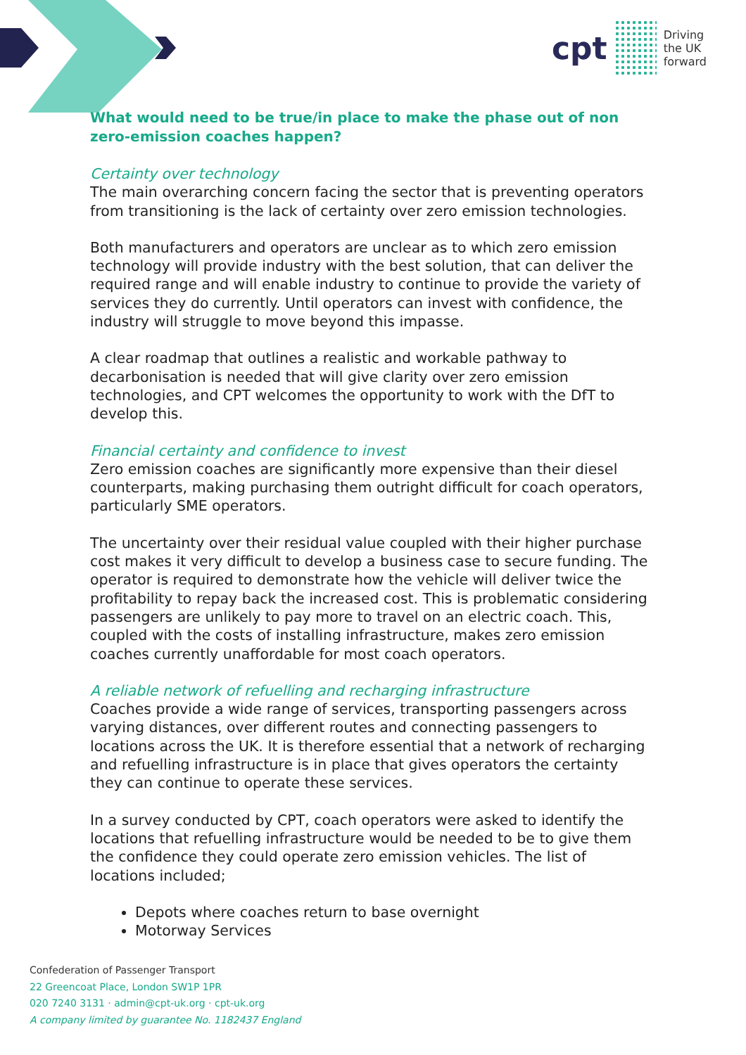cpt Driving
the UK
forward
What would need to be true/in place to make the phase out of non zero-emission coaches happen?
Certainty over technology
The main overarching concern facing the sector that is preventing operators from transitioning is the lack of certainty over zero emission technologies.
Both manufacturers and operators are unclear as to which zero emission technology will provide industry with the best solution, that can deliver the required range and will enable industry to continue to provide the variety of services they do currently. Until operators can invest with confidence, the industry will struggle to move beyond this impasse.
A clear roadmap that outlines a realistic and workable pathway to decarbonisation is needed that will give clarity over zero emission technologies, and CPT welcomes the opportunity to work with the DfT to develop this.
Financial certainty and confidence to invest
Zero emission coaches are significantly more expensive than their diesel counterparts, making purchasing them outright difficult for coach operators, particularly SME operators.
The uncertainty over their residual value coupled with their higher purchase cost makes it very difficult to develop a business case to secure funding. The operator is required to demonstrate how the vehicle will deliver twice the profitability to repay back the increased cost. This is problematic considering passengers are unlikely to pay more to travel on an electric coach. This, coupled with the costs of installing infrastructure, makes zero emission coaches currently unaffordable for most coach operators.
A reliable network of refuelling and recharging infrastructure
Coaches provide a wide range of services, transporting passengers across varying distances, over different routes and connecting passengers to locations across the UK. It is therefore essential that a network of recharging and refuelling infrastructure is in place that gives operators the certainty they can continue to operate these services.
In a survey conducted by CPT, coach operators were asked to identify the locations that refuelling infrastructure would be needed to be to give them the confidence they could operate zero emission vehicles. The list of locations included;
Depots where coaches return to base overnight
Motorway Services
Confederation of Passenger Transport
22 Greencoat Place, London SW1P 1PR
020 7240 3131 · admin@cpt-uk.org · cpt-uk.org
A company limited by guarantee No. 1182437 England